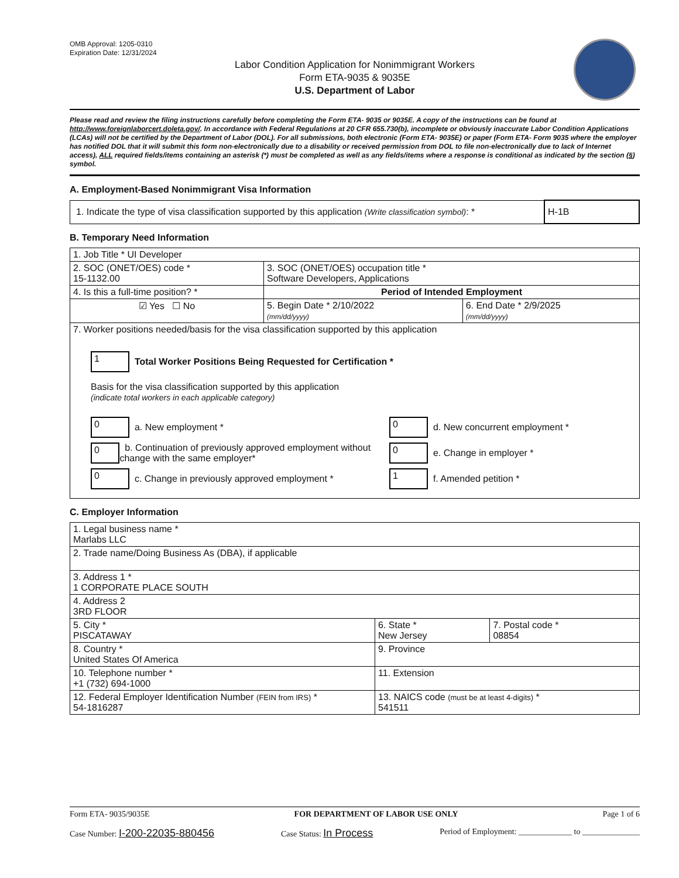OMB Approval: 1205-0310
Expiration Date: 12/31/2024
Labor Condition Application for Nonimmigrant Workers
Form ETA-9035 & 9035E
U.S. Department of Labor
Please read and review the filing instructions carefully before completing the Form ETA- 9035 or 9035E. A copy of the instructions can be found at http://www.foreignlaborcert.doleta.gov/. In accordance with Federal Regulations at 20 CFR 655.730(b), incomplete or obviously inaccurate Labor Condition Applications (LCAs) will not be certified by the Department of Labor (DOL). For all submissions, both electronic (Form ETA- 9035E) or paper (Form ETA- Form 9035 where the employer has notified DOL that it will submit this form non-electronically due to a disability or received permission from DOL to file non-electronically due to lack of Internet access), ALL required fields/items containing an asterisk (*) must be completed as well as any fields/items where a response is conditional as indicated by the section (§) symbol.
A. Employment-Based Nonimmigrant Visa Information
| 1. Indicate the type of visa classification supported by this application (Write classification symbol) : * | H-1B |
B. Temporary Need Information
| 1. Job Title * UI Developer | | |
| 2. SOC (ONET/OES) code * 15-1132.00 | 3. SOC (ONET/OES) occupation title * Software Developers, Applications | |
| 4. Is this a full-time position? * | Period of Intended Employment | |
| ☑ Yes ☐ No | 5. Begin Date * 2/10/2022 (mm/dd/yyyy) | 6. End Date * 2/9/2025 (mm/dd/yyyy) |
| 7. Worker positions needed/basis for the visa classification supported by this application 1 Total Worker Positions Being Requested for Certification * Basis for the visa classification supported by this application (indicate total workers in each applicable category) 0 a. New employment * 0 b. Continuation of previously approved employment without change with the same employer* 0 c. Change in previously approved employment * 0 d. New concurrent employment * 0 e. Change in employer * 1 f. Amended petition * | | |
C. Employer Information
| 1. Legal business name * Marlabs LLC | | |
| 2. Trade name/Doing Business As (DBA), if applicable | | |
| 3. Address 1 * 1 CORPORATE PLACE SOUTH | | |
| 4. Address 2 3RD FLOOR | | |
| 5. City * PISCATAWAY | 6. State * New Jersey | 7. Postal code * 08854 |
| 8. Country * United States Of America | 9. Province | |
| 10. Telephone number * +1 (732) 694-1000 | 11. Extension | |
| 12. Federal Employer Identification Number (FEIN from IRS) * 54-1816287 | 13. NAICS code (must be at least 4-digits) * 541511 | |
Form ETA- 9035/9035E FOR DEPARTMENT OF LABOR USE ONLY Page 1 of 6
Case Number: I-200-22035-880456 Case Status: In Process Period of Employment: _____________ to ______________